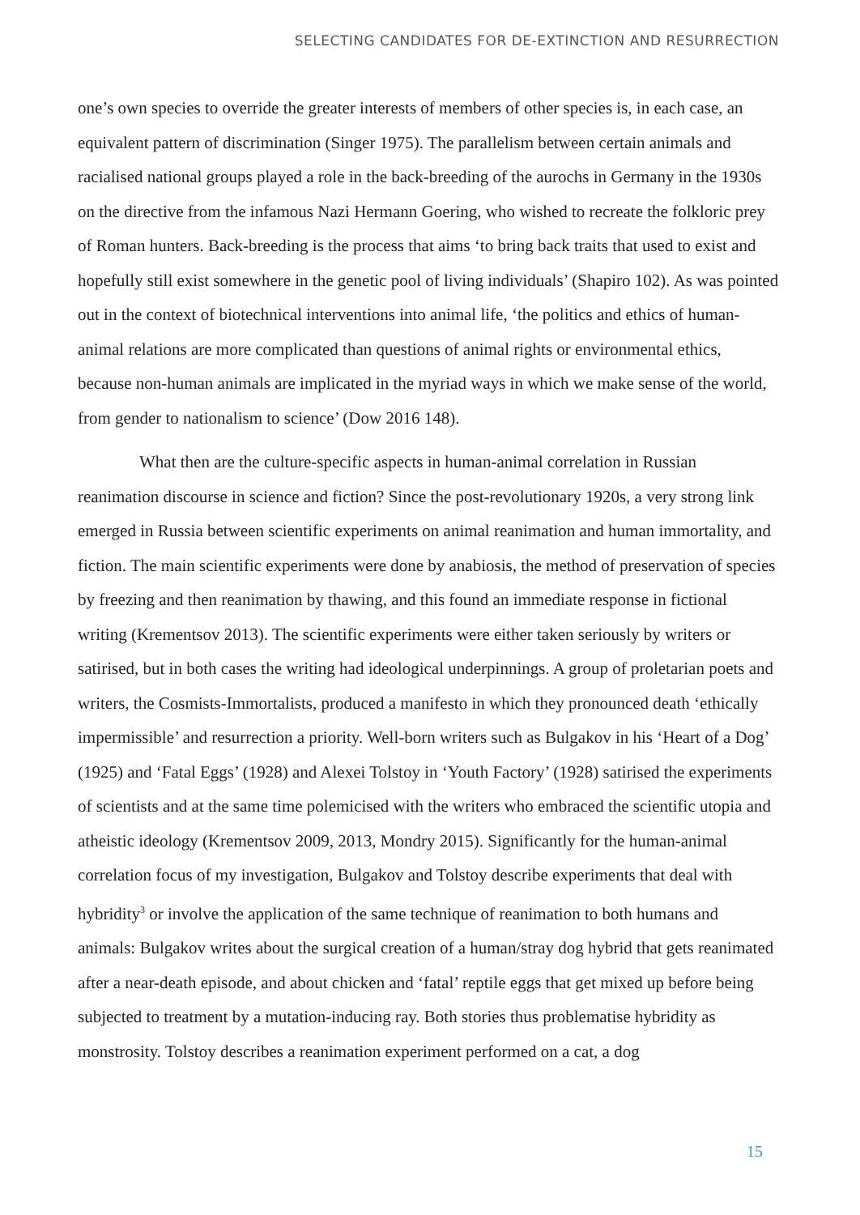SELECTING CANDIDATES FOR DE-EXTINCTION AND RESURRECTION
one’s own species to override the greater interests of members of other species is, in each case, an equivalent pattern of discrimination (Singer 1975). The parallelism between certain animals and racialised national groups played a role in the back-breeding of the aurochs in Germany in the 1930s on the directive from the infamous Nazi Hermann Goering, who wished to recreate the folkloric prey of Roman hunters. Back-breeding is the process that aims ‘to bring back traits that used to exist and hopefully still exist somewhere in the genetic pool of living individuals’ (Shapiro 102). As was pointed out in the context of biotechnical interventions into animal life, ‘the politics and ethics of human-animal relations are more complicated than questions of animal rights or environmental ethics, because non-human animals are implicated in the myriad ways in which we make sense of the world, from gender to nationalism to science’ (Dow 2016 148).
What then are the culture-specific aspects in human-animal correlation in Russian reanimation discourse in science and fiction? Since the post-revolutionary 1920s, a very strong link emerged in Russia between scientific experiments on animal reanimation and human immortality, and fiction. The main scientific experiments were done by anabiosis, the method of preservation of species by freezing and then reanimation by thawing, and this found an immediate response in fictional writing (Krementsov 2013). The scientific experiments were either taken seriously by writers or satirised, but in both cases the writing had ideological underpinnings. A group of proletarian poets and writers, the Cosmists-Immortalists, produced a manifesto in which they pronounced death ‘ethically impermissible’ and resurrection a priority. Well-born writers such as Bulgakov in his ‘Heart of a Dog’ (1925) and ‘Fatal Eggs’ (1928) and Alexei Tolstoy in ‘Youth Factory’ (1928) satirised the experiments of scientists and at the same time polemicised with the writers who embraced the scientific utopia and atheistic ideology (Krementsov 2009, 2013, Mondry 2015). Significantly for the human-animal correlation focus of my investigation, Bulgakov and Tolstoy describe experiments that deal with hybridity<sup>3</sup> or involve the application of the same technique of reanimation to both humans and animals: Bulgakov writes about the surgical creation of a human/stray dog hybrid that gets reanimated after a near-death episode, and about chicken and ‘fatal’ reptile eggs that get mixed up before being subjected to treatment by a mutation-inducing ray. Both stories thus problematise hybridity as monstrosity. Tolstoy describes a reanimation experiment performed on a cat, a dog
15